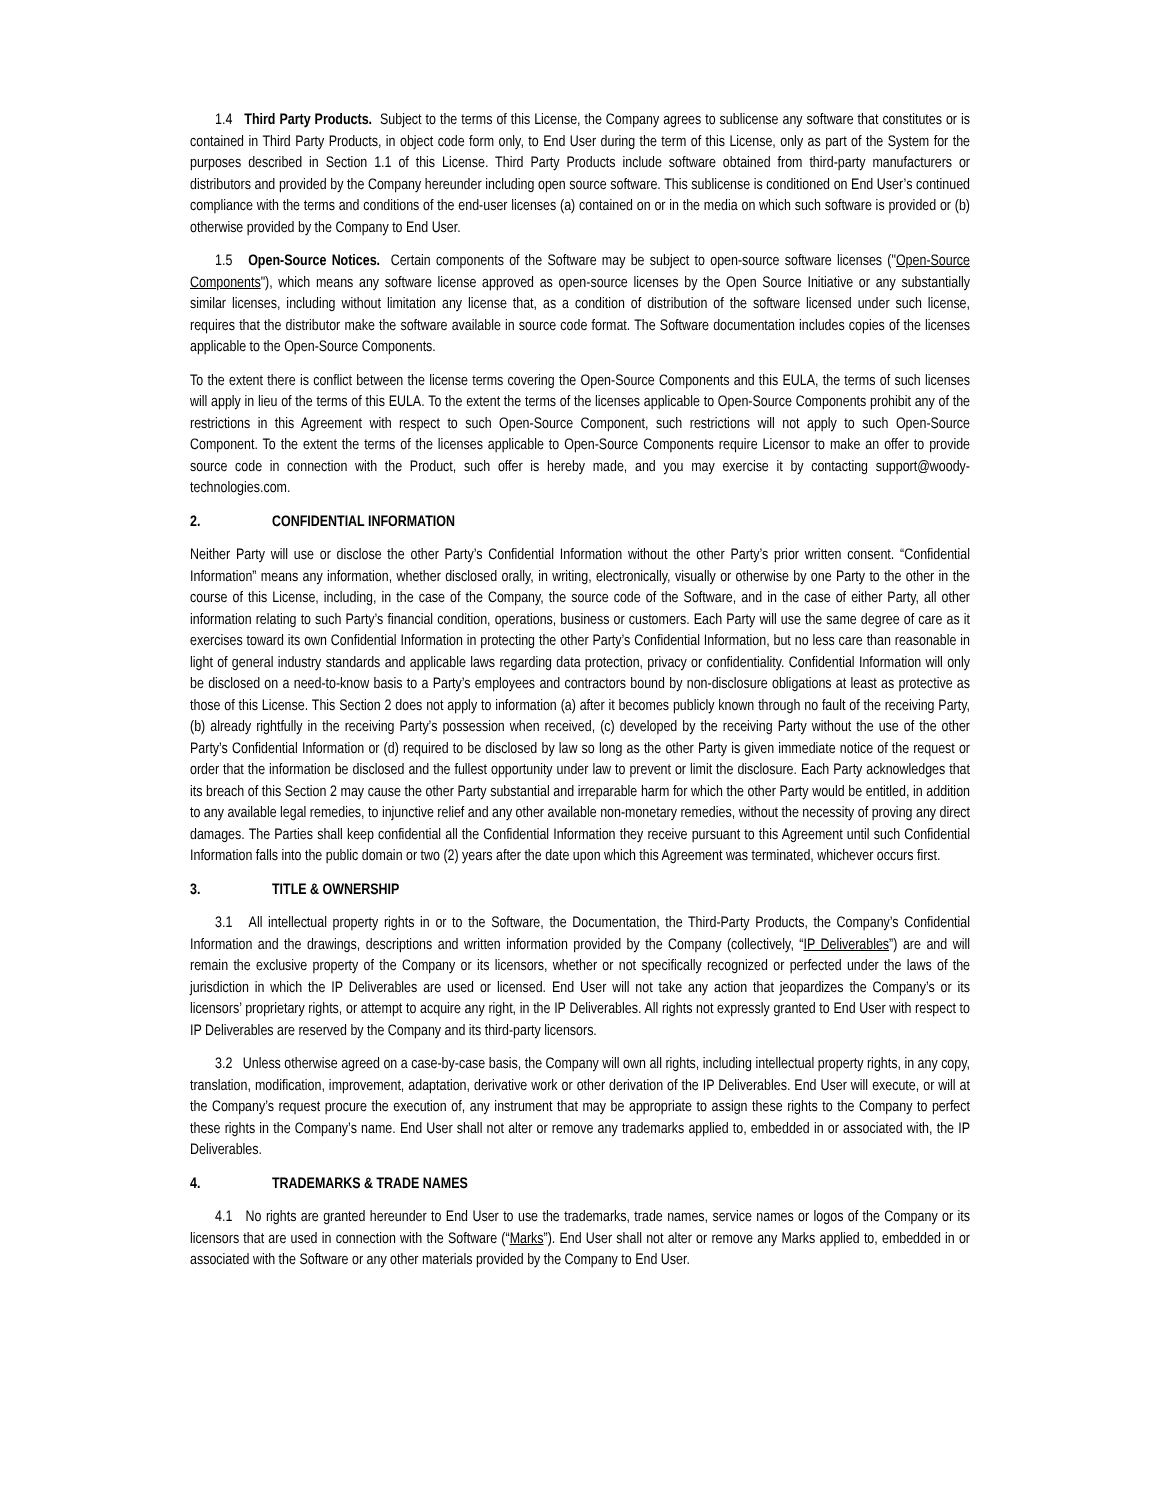1.4 Third Party Products. Subject to the terms of this License, the Company agrees to sublicense any software that constitutes or is contained in Third Party Products, in object code form only, to End User during the term of this License, only as part of the System for the purposes described in Section 1.1 of this License. Third Party Products include software obtained from third-party manufacturers or distributors and provided by the Company hereunder including open source software. This sublicense is conditioned on End User’s continued compliance with the terms and conditions of the end-user licenses (a) contained on or in the media on which such software is provided or (b) otherwise provided by the Company to End User.
1.5 Open-Source Notices. Certain components of the Software may be subject to open-source software licenses ("Open-Source Components"), which means any software license approved as open-source licenses by the Open Source Initiative or any substantially similar licenses, including without limitation any license that, as a condition of distribution of the software licensed under such license, requires that the distributor make the software available in source code format. The Software documentation includes copies of the licenses applicable to the Open-Source Components.
To the extent there is conflict between the license terms covering the Open-Source Components and this EULA, the terms of such licenses will apply in lieu of the terms of this EULA. To the extent the terms of the licenses applicable to Open-Source Components prohibit any of the restrictions in this Agreement with respect to such Open-Source Component, such restrictions will not apply to such Open-Source Component. To the extent the terms of the licenses applicable to Open-Source Components require Licensor to make an offer to provide source code in connection with the Product, such offer is hereby made, and you may exercise it by contacting support@woody-technologies.com.
2. CONFIDENTIAL INFORMATION
Neither Party will use or disclose the other Party’s Confidential Information without the other Party’s prior written consent. “Confidential Information” means any information, whether disclosed orally, in writing, electronically, visually or otherwise by one Party to the other in the course of this License, including, in the case of the Company, the source code of the Software, and in the case of either Party, all other information relating to such Party’s financial condition, operations, business or customers. Each Party will use the same degree of care as it exercises toward its own Confidential Information in protecting the other Party’s Confidential Information, but no less care than reasonable in light of general industry standards and applicable laws regarding data protection, privacy or confidentiality. Confidential Information will only be disclosed on a need-to-know basis to a Party’s employees and contractors bound by non-disclosure obligations at least as protective as those of this License. This Section 2 does not apply to information (a) after it becomes publicly known through no fault of the receiving Party, (b) already rightfully in the receiving Party’s possession when received, (c) developed by the receiving Party without the use of the other Party’s Confidential Information or (d) required to be disclosed by law so long as the other Party is given immediate notice of the request or order that the information be disclosed and the fullest opportunity under law to prevent or limit the disclosure. Each Party acknowledges that its breach of this Section 2 may cause the other Party substantial and irreparable harm for which the other Party would be entitled, in addition to any available legal remedies, to injunctive relief and any other available non-monetary remedies, without the necessity of proving any direct damages. The Parties shall keep confidential all the Confidential Information they receive pursuant to this Agreement until such Confidential Information falls into the public domain or two (2) years after the date upon which this Agreement was terminated, whichever occurs first.
3. TITLE & OWNERSHIP
3.1 All intellectual property rights in or to the Software, the Documentation, the Third-Party Products, the Company’s Confidential Information and the drawings, descriptions and written information provided by the Company (collectively, “IP Deliverables”) are and will remain the exclusive property of the Company or its licensors, whether or not specifically recognized or perfected under the laws of the jurisdiction in which the IP Deliverables are used or licensed. End User will not take any action that jeopardizes the Company’s or its licensors’ proprietary rights, or attempt to acquire any right, in the IP Deliverables. All rights not expressly granted to End User with respect to IP Deliverables are reserved by the Company and its third-party licensors.
3.2 Unless otherwise agreed on a case-by-case basis, the Company will own all rights, including intellectual property rights, in any copy, translation, modification, improvement, adaptation, derivative work or other derivation of the IP Deliverables. End User will execute, or will at the Company’s request procure the execution of, any instrument that may be appropriate to assign these rights to the Company to perfect these rights in the Company’s name. End User shall not alter or remove any trademarks applied to, embedded in or associated with, the IP Deliverables.
4. TRADEMARKS & TRADE NAMES
4.1 No rights are granted hereunder to End User to use the trademarks, trade names, service names or logos of the Company or its licensors that are used in connection with the Software (“Marks”). End User shall not alter or remove any Marks applied to, embedded in or associated with the Software or any other materials provided by the Company to End User.